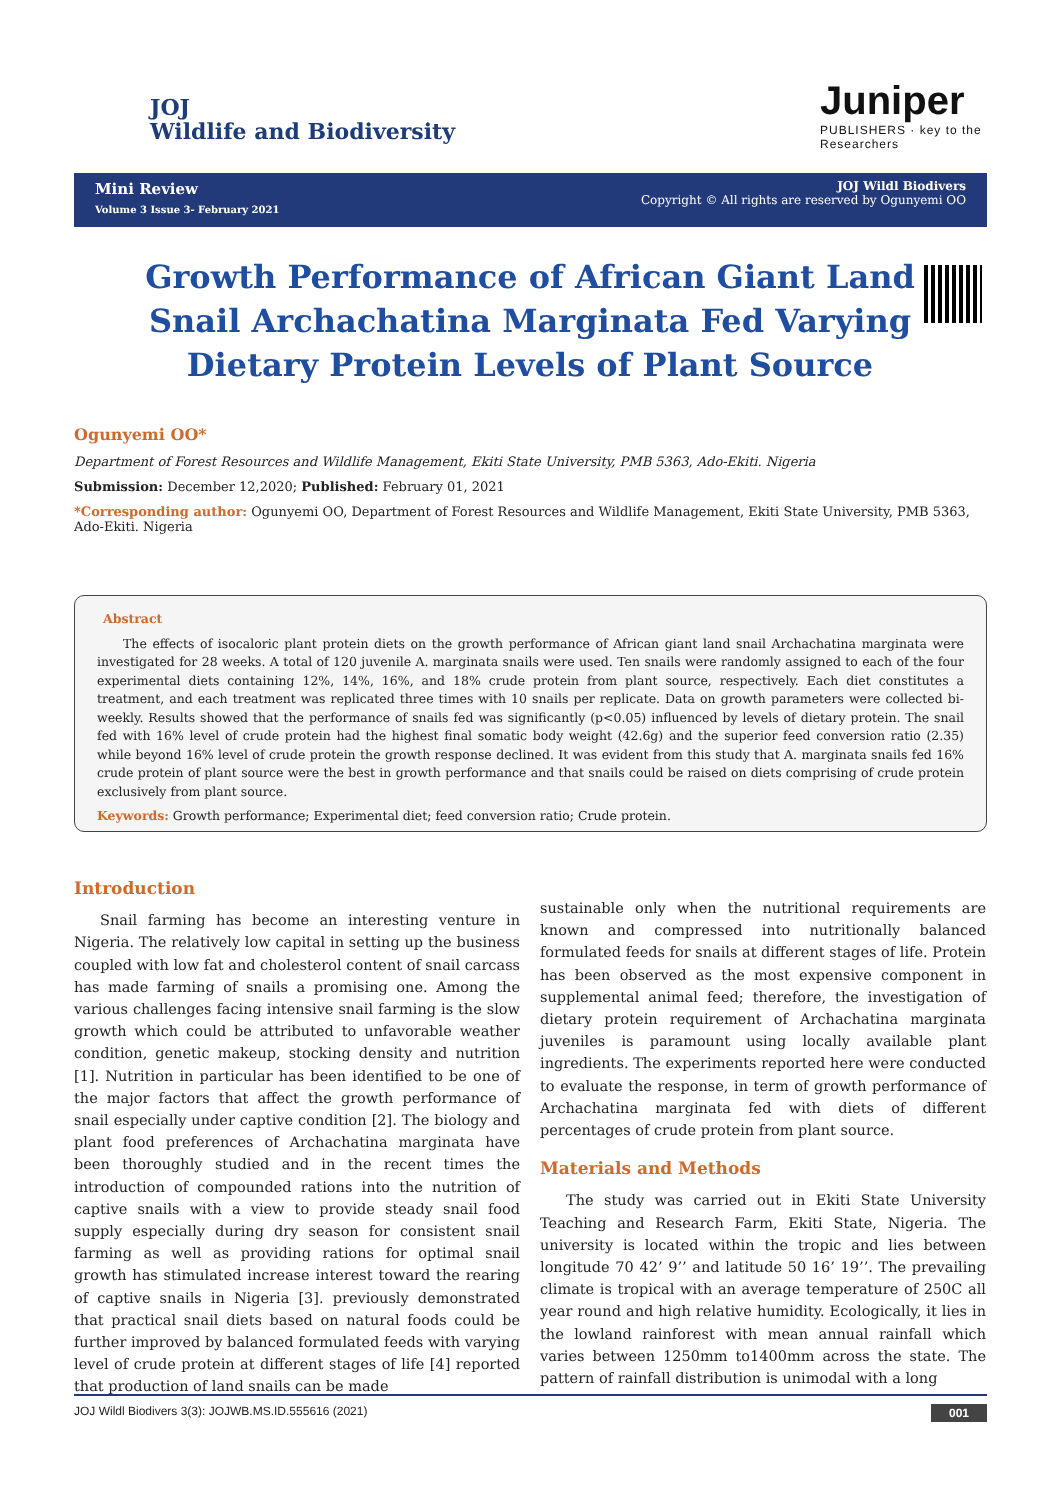JOJ
Wildlife and Biodiversity
Juniper
PUBLISHERS · key to the Researchers
Mini Review
Volume 3 Issue 3- February 2021
JOJ Wildl Biodivers
Copyright © All rights are reserved by Ogunyemi OO
Growth Performance of African Giant Land Snail Archachatina Marginata Fed Varying Dietary Protein Levels of Plant Source
Ogunyemi OO*
Department of Forest Resources and Wildlife Management, Ekiti State University, PMB 5363, Ado-Ekiti. Nigeria
Submission: December 12,2020; Published: February 01, 2021
*Corresponding author: Ogunyemi OO, Department of Forest Resources and Wildlife Management, Ekiti State University, PMB 5363, Ado-Ekiti. Nigeria
Abstract
The effects of isocaloric plant protein diets on the growth performance of African giant land snail Archachatina marginata were investigated for 28 weeks. A total of 120 juvenile A. marginata snails were used. Ten snails were randomly assigned to each of the four experimental diets containing 12%, 14%, 16%, and 18% crude protein from plant source, respectively. Each diet constitutes a treatment, and each treatment was replicated three times with 10 snails per replicate. Data on growth parameters were collected bi-weekly. Results showed that the performance of snails fed was significantly (p<0.05) influenced by levels of dietary protein. The snail fed with 16% level of crude protein had the highest final somatic body weight (42.6g) and the superior feed conversion ratio (2.35) while beyond 16% level of crude protein the growth response declined. It was evident from this study that A. marginata snails fed 16% crude protein of plant source were the best in growth performance and that snails could be raised on diets comprising of crude protein exclusively from plant source.
Keywords: Growth performance; Experimental diet; feed conversion ratio; Crude protein.
Introduction
Snail farming has become an interesting venture in Nigeria. The relatively low capital in setting up the business coupled with low fat and cholesterol content of snail carcass has made farming of snails a promising one. Among the various challenges facing intensive snail farming is the slow growth which could be attributed to unfavorable weather condition, genetic makeup, stocking density and nutrition [1]. Nutrition in particular has been identified to be one of the major factors that affect the growth performance of snail especially under captive condition [2]. The biology and plant food preferences of Archachatina marginata have been thoroughly studied and in the recent times the introduction of compounded rations into the nutrition of captive snails with a view to provide steady snail food supply especially during dry season for consistent snail farming as well as providing rations for optimal snail growth has stimulated increase interest toward the rearing of captive snails in Nigeria [3]. previously demonstrated that practical snail diets based on natural foods could be further improved by balanced formulated feeds with varying level of crude protein at different stages of life [4] reported that production of land snails can be made
sustainable only when the nutritional requirements are known and compressed into nutritionally balanced formulated feeds for snails at different stages of life. Protein has been observed as the most expensive component in supplemental animal feed; therefore, the investigation of dietary protein requirement of Archachatina marginata juveniles is paramount using locally available plant ingredients. The experiments reported here were conducted to evaluate the response, in term of growth performance of Archachatina marginata fed with diets of different percentages of crude protein from plant source.
Materials and Methods
The study was carried out in Ekiti State University Teaching and Research Farm, Ekiti State, Nigeria. The university is located within the tropic and lies between longitude 70 42’ 9’’ and latitude 50 16’ 19’’. The prevailing climate is tropical with an average temperature of 250C all year round and high relative humidity. Ecologically, it lies in the lowland rainforest with mean annual rainfall which varies between 1250mm to1400mm across the state. The pattern of rainfall distribution is unimodal with a long
JOJ Wildl Biodivers 3(3): JOJWB.MS.ID.555616 (2021) 001